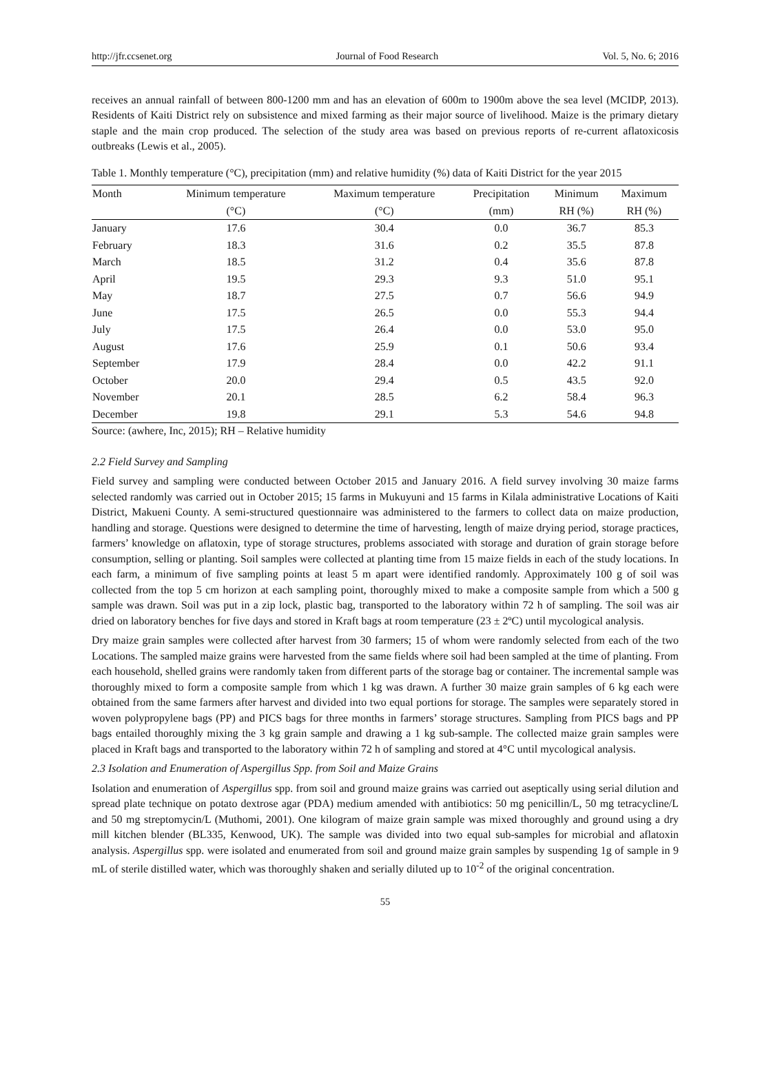http://jfr.ccsenet.org Journal of Food Research Vol. 5, No. 6; 2016
receives an annual rainfall of between 800-1200 mm and has an elevation of 600m to 1900m above the sea level (MCIDP, 2013). Residents of Kaiti District rely on subsistence and mixed farming as their major source of livelihood. Maize is the primary dietary staple and the main crop produced. The selection of the study area was based on previous reports of re-current aflatoxicosis outbreaks (Lewis et al., 2005).
Table 1. Monthly temperature (°C), precipitation (mm) and relative humidity (%) data of Kaiti District for the year 2015
| Month | Minimum temperature | Maximum temperature | Precipitation | Minimum | Maximum |
| --- | --- | --- | --- | --- | --- |
| | (°C) | (°C) | (mm) | RH (%) | RH (%) |
| January | 17.6 | 30.4 | 0.0 | 36.7 | 85.3 |
| February | 18.3 | 31.6 | 0.2 | 35.5 | 87.8 |
| March | 18.5 | 31.2 | 0.4 | 35.6 | 87.8 |
| April | 19.5 | 29.3 | 9.3 | 51.0 | 95.1 |
| May | 18.7 | 27.5 | 0.7 | 56.6 | 94.9 |
| June | 17.5 | 26.5 | 0.0 | 55.3 | 94.4 |
| July | 17.5 | 26.4 | 0.0 | 53.0 | 95.0 |
| August | 17.6 | 25.9 | 0.1 | 50.6 | 93.4 |
| September | 17.9 | 28.4 | 0.0 | 42.2 | 91.1 |
| October | 20.0 | 29.4 | 0.5 | 43.5 | 92.0 |
| November | 20.1 | 28.5 | 6.2 | 58.4 | 96.3 |
| December | 19.8 | 29.1 | 5.3 | 54.6 | 94.8 |
Source: (awhere, Inc, 2015); RH – Relative humidity
2.2 Field Survey and Sampling
Field survey and sampling were conducted between October 2015 and January 2016. A field survey involving 30 maize farms selected randomly was carried out in October 2015; 15 farms in Mukuyuni and 15 farms in Kilala administrative Locations of Kaiti District, Makueni County. A semi-structured questionnaire was administered to the farmers to collect data on maize production, handling and storage. Questions were designed to determine the time of harvesting, length of maize drying period, storage practices, farmers’ knowledge on aflatoxin, type of storage structures, problems associated with storage and duration of grain storage before consumption, selling or planting. Soil samples were collected at planting time from 15 maize fields in each of the study locations. In each farm, a minimum of five sampling points at least 5 m apart were identified randomly. Approximately 100 g of soil was collected from the top 5 cm horizon at each sampling point, thoroughly mixed to make a composite sample from which a 500 g sample was drawn. Soil was put in a zip lock, plastic bag, transported to the laboratory within 72 h of sampling. The soil was air dried on laboratory benches for five days and stored in Kraft bags at room temperature (23 ± 2ºC) until mycological analysis.
Dry maize grain samples were collected after harvest from 30 farmers; 15 of whom were randomly selected from each of the two Locations. The sampled maize grains were harvested from the same fields where soil had been sampled at the time of planting. From each household, shelled grains were randomly taken from different parts of the storage bag or container. The incremental sample was thoroughly mixed to form a composite sample from which 1 kg was drawn. A further 30 maize grain samples of 6 kg each were obtained from the same farmers after harvest and divided into two equal portions for storage. The samples were separately stored in woven polypropylene bags (PP) and PICS bags for three months in farmers’ storage structures. Sampling from PICS bags and PP bags entailed thoroughly mixing the 3 kg grain sample and drawing a 1 kg sub-sample. The collected maize grain samples were placed in Kraft bags and transported to the laboratory within 72 h of sampling and stored at 4°C until mycological analysis.
2.3 Isolation and Enumeration of Aspergillus Spp. from Soil and Maize Grains
Isolation and enumeration of Aspergillus spp. from soil and ground maize grains was carried out aseptically using serial dilution and spread plate technique on potato dextrose agar (PDA) medium amended with antibiotics: 50 mg penicillin/L, 50 mg tetracycline/L and 50 mg streptomycin/L (Muthomi, 2001). One kilogram of maize grain sample was mixed thoroughly and ground using a dry mill kitchen blender (BL335, Kenwood, UK). The sample was divided into two equal sub-samples for microbial and aflatoxin analysis. Aspergillus spp. were isolated and enumerated from soil and ground maize grain samples by suspending 1g of sample in 9 mL of sterile distilled water, which was thoroughly shaken and serially diluted up to 10<sup>-2</sup> of the original concentration.
55